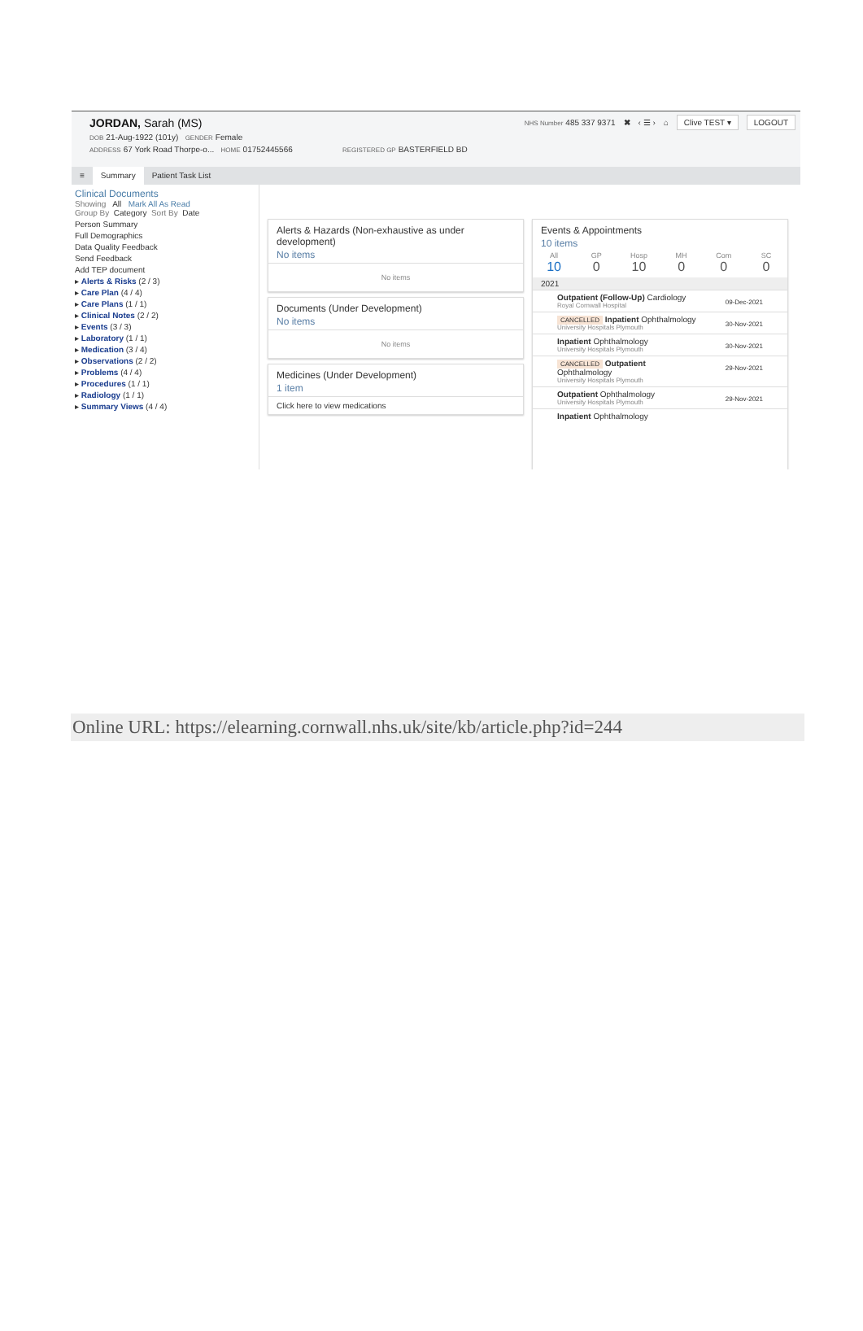JORDAN, Sarah (MS)
DOB 21-Aug-1922 (101y) GENDER Female
ADDRESS 67 York Road Thorpe-o... HOME 01752445566 REGISTERED GP BASTERFIELD BD
NHS Number 485 337 9371 ✖ ‹ ☰ › ⌂ Clive TEST ▾ LOGOUT
≡ Summary Patient Task List
Clinical Documents
Showing All Mark All As Read
Group By Category Sort By Date
Person Summary
Full Demographics
Data Quality Feedback
Send Feedback
Add TEP document
▸ Alerts & Risks (2 / 3)
▸ Care Plan (4 / 4)
▸ Care Plans (1 / 1)
▸ Clinical Notes (2 / 2)
▸ Events (3 / 3)
▸ Laboratory (1 / 1)
▸ Medication (3 / 4)
▸ Observations (2 / 2)
▸ Problems (4 / 4)
▸ Procedures (1 / 1)
▸ Radiology (1 / 1)
▸ Summary Views (4 / 4)
Alerts & Hazards (Non-exhaustive as under development)
No items
No items
Documents (Under Development)
No items
No items
Medicines (Under Development)
1 item
Click here to view medications
Events & Appointments
10 items
All
10
GP
0
Hosp
10
MH
0
Com
0
SC
0
2021
Outpatient (Follow-Up) Cardiology
Royal Cornwall Hospital
09-Dec-2021
CANCELLED Inpatient Ophthalmology
University Hospitals Plymouth
30-Nov-2021
Inpatient Ophthalmology
University Hospitals Plymouth
30-Nov-2021
CANCELLED Outpatient
Ophthalmology
University Hospitals Plymouth
29-Nov-2021
Outpatient Ophthalmology
University Hospitals Plymouth
29-Nov-2021
Inpatient Ophthalmology
Online URL: https://elearning.cornwall.nhs.uk/site/kb/article.php?id=244